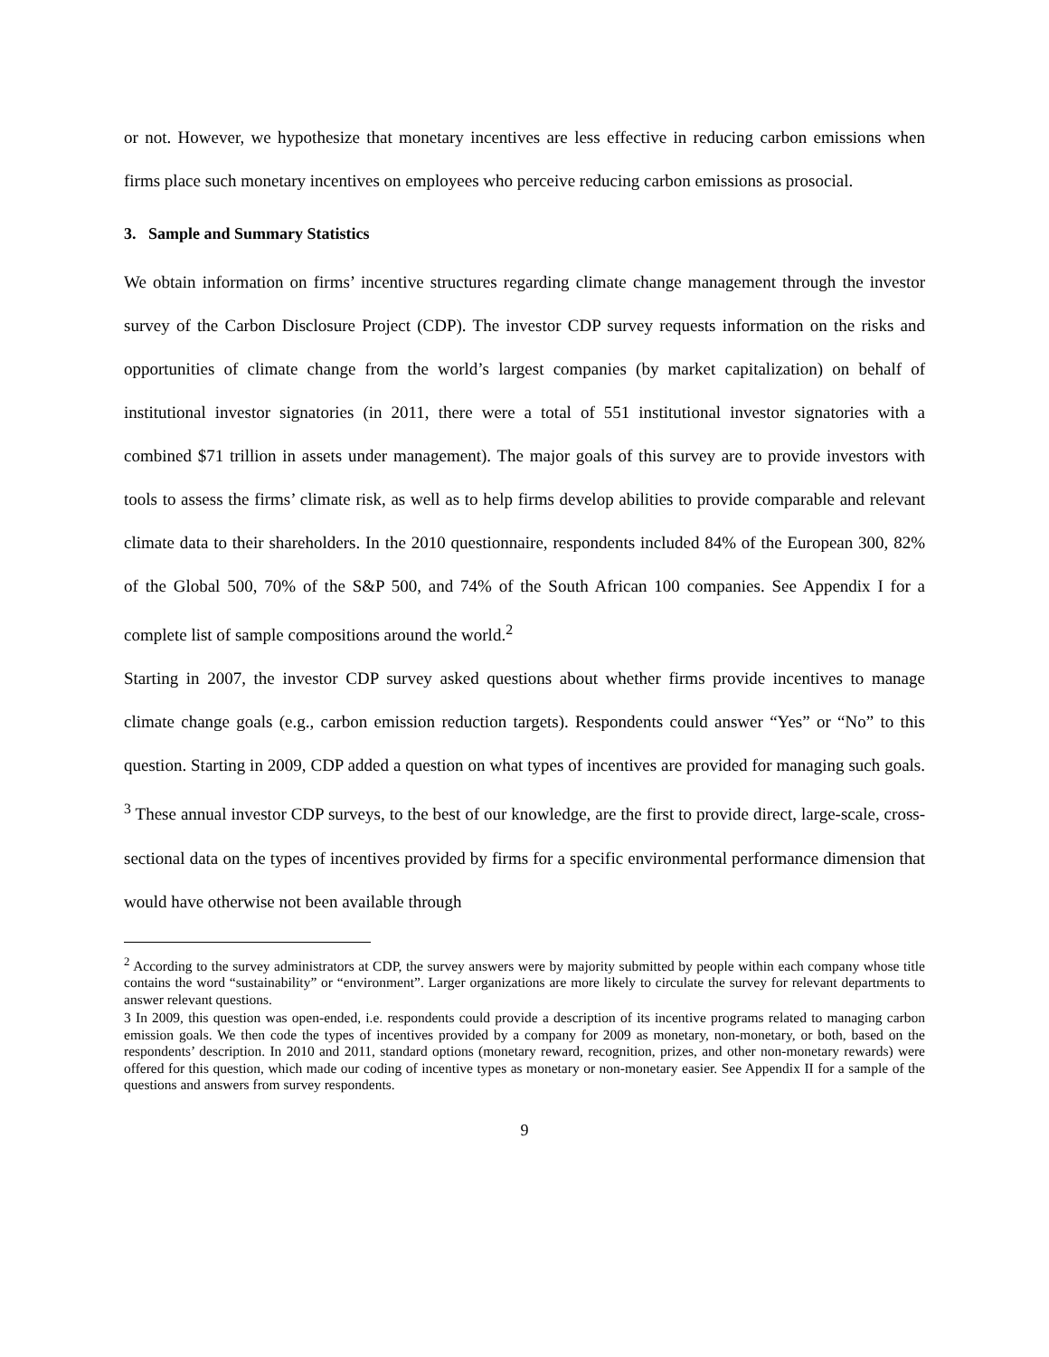or not. However, we hypothesize that monetary incentives are less effective in reducing carbon emissions when firms place such monetary incentives on employees who perceive reducing carbon emissions as prosocial.
3. Sample and Summary Statistics
We obtain information on firms’ incentive structures regarding climate change management through the investor survey of the Carbon Disclosure Project (CDP). The investor CDP survey requests information on the risks and opportunities of climate change from the world’s largest companies (by market capitalization) on behalf of institutional investor signatories (in 2011, there were a total of 551 institutional investor signatories with a combined $71 trillion in assets under management). The major goals of this survey are to provide investors with tools to assess the firms’ climate risk, as well as to help firms develop abilities to provide comparable and relevant climate data to their shareholders. In the 2010 questionnaire, respondents included 84% of the European 300, 82% of the Global 500, 70% of the S&P 500, and 74% of the South African 100 companies. See Appendix I for a complete list of sample compositions around the world.<sup>2</sup>
Starting in 2007, the investor CDP survey asked questions about whether firms provide incentives to manage climate change goals (e.g., carbon emission reduction targets). Respondents could answer “Yes” or “No” to this question. Starting in 2009, CDP added a question on what types of incentives are provided for managing such goals. <sup>3</sup> These annual investor CDP surveys, to the best of our knowledge, are the first to provide direct, large-scale, cross-sectional data on the types of incentives provided by firms for a specific environmental performance dimension that would have otherwise not been available through
<sup>2</sup> According to the survey administrators at CDP, the survey answers were by majority submitted by people within each company whose title contains the word “sustainability” or “environment”. Larger organizations are more likely to circulate the survey for relevant departments to answer relevant questions.
3 In 2009, this question was open-ended, i.e. respondents could provide a description of its incentive programs related to managing carbon emission goals. We then code the types of incentives provided by a company for 2009 as monetary, non-monetary, or both, based on the respondents’ description. In 2010 and 2011, standard options (monetary reward, recognition, prizes, and other non-monetary rewards) were offered for this question, which made our coding of incentive types as monetary or non-monetary easier. See Appendix II for a sample of the questions and answers from survey respondents.
9